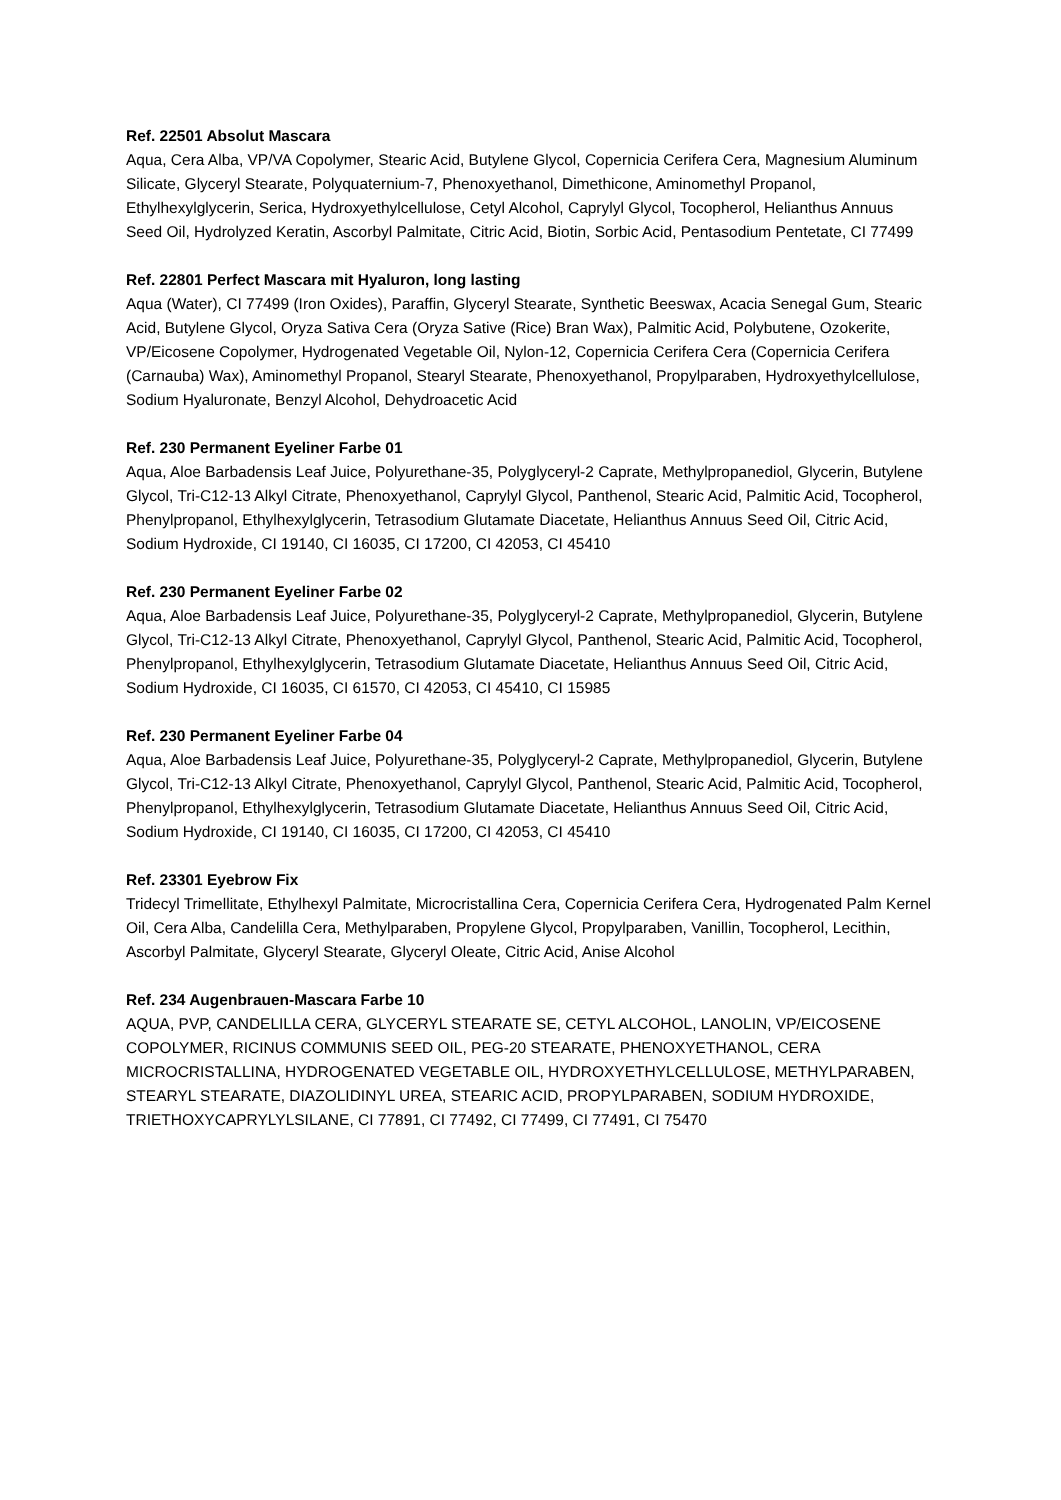Ref. 22501 Absolut Mascara
Aqua, Cera Alba, VP/VA Copolymer, Stearic Acid, Butylene Glycol, Copernicia Cerifera Cera, Magnesium Aluminum Silicate, Glyceryl Stearate, Polyquaternium-7, Phenoxyethanol, Dimethicone, Aminomethyl Propanol, Ethylhexylglycerin, Serica, Hydroxyethylcellulose, Cetyl Alcohol, Caprylyl Glycol, Tocopherol, Helianthus Annuus Seed Oil, Hydrolyzed Keratin, Ascorbyl Palmitate, Citric Acid, Biotin, Sorbic Acid, Pentasodium Pentetate, CI 77499
Ref. 22801 Perfect Mascara mit Hyaluron, long lasting
Aqua (Water), CI 77499 (Iron Oxides), Paraffin, Glyceryl Stearate, Synthetic Beeswax, Acacia Senegal Gum, Stearic Acid, Butylene Glycol, Oryza Sativa Cera (Oryza Sative (Rice) Bran Wax), Palmitic Acid, Polybutene, Ozokerite, VP/Eicosene Copolymer, Hydrogenated Vegetable Oil, Nylon-12, Copernicia Cerifera Cera (Copernicia Cerifera (Carnauba) Wax), Aminomethyl Propanol, Stearyl Stearate, Phenoxyethanol, Propylparaben, Hydroxyethylcellulose, Sodium Hyaluronate, Benzyl Alcohol, Dehydroacetic Acid
Ref. 230 Permanent Eyeliner Farbe 01
Aqua, Aloe Barbadensis Leaf Juice, Polyurethane-35, Polyglyceryl-2 Caprate, Methylpropanediol, Glycerin, Butylene Glycol, Tri-C12-13 Alkyl Citrate, Phenoxyethanol, Caprylyl Glycol, Panthenol, Stearic Acid, Palmitic Acid, Tocopherol, Phenylpropanol, Ethylhexylglycerin, Tetrasodium Glutamate Diacetate, Helianthus Annuus Seed Oil, Citric Acid, Sodium Hydroxide, CI 19140, CI 16035, CI 17200, CI 42053, CI 45410
Ref. 230 Permanent Eyeliner Farbe 02
Aqua, Aloe Barbadensis Leaf Juice, Polyurethane-35, Polyglyceryl-2 Caprate, Methylpropanediol, Glycerin, Butylene Glycol, Tri-C12-13 Alkyl Citrate, Phenoxyethanol, Caprylyl Glycol, Panthenol, Stearic Acid, Palmitic Acid, Tocopherol, Phenylpropanol, Ethylhexylglycerin, Tetrasodium Glutamate Diacetate, Helianthus Annuus Seed Oil, Citric Acid, Sodium Hydroxide, CI 16035, CI 61570, CI 42053, CI 45410, CI 15985
Ref. 230 Permanent Eyeliner Farbe 04
Aqua, Aloe Barbadensis Leaf Juice, Polyurethane-35, Polyglyceryl-2 Caprate, Methylpropanediol, Glycerin, Butylene Glycol, Tri-C12-13 Alkyl Citrate, Phenoxyethanol, Caprylyl Glycol, Panthenol, Stearic Acid, Palmitic Acid, Tocopherol, Phenylpropanol, Ethylhexylglycerin, Tetrasodium Glutamate Diacetate, Helianthus Annuus Seed Oil, Citric Acid, Sodium Hydroxide, CI 19140, CI 16035, CI 17200, CI 42053, CI 45410
Ref. 23301 Eyebrow Fix
Tridecyl Trimellitate, Ethylhexyl Palmitate, Microcristallina Cera, Copernicia Cerifera Cera, Hydrogenated Palm Kernel Oil, Cera Alba, Candelilla Cera, Methylparaben, Propylene Glycol, Propylparaben, Vanillin, Tocopherol, Lecithin, Ascorbyl Palmitate, Glyceryl Stearate, Glyceryl Oleate, Citric Acid, Anise Alcohol
Ref. 234 Augenbrauen-Mascara Farbe 10
AQUA, PVP, CANDELILLA CERA, GLYCERYL STEARATE SE, CETYL ALCOHOL, LANOLIN, VP/EICOSENE COPOLYMER, RICINUS COMMUNIS SEED OIL, PEG-20 STEARATE, PHENOXYETHANOL, CERA MICROCRISTALLINA, HYDROGENATED VEGETABLE OIL, HYDROXYETHYLCELLULOSE, METHYLPARABEN, STEARYL STEARATE, DIAZOLIDINYL UREA, STEARIC ACID, PROPYLPARABEN, SODIUM HYDROXIDE, TRIETHOXYCAPRYLYLSILANE, CI 77891, CI 77492, CI 77499, CI 77491, CI 75470